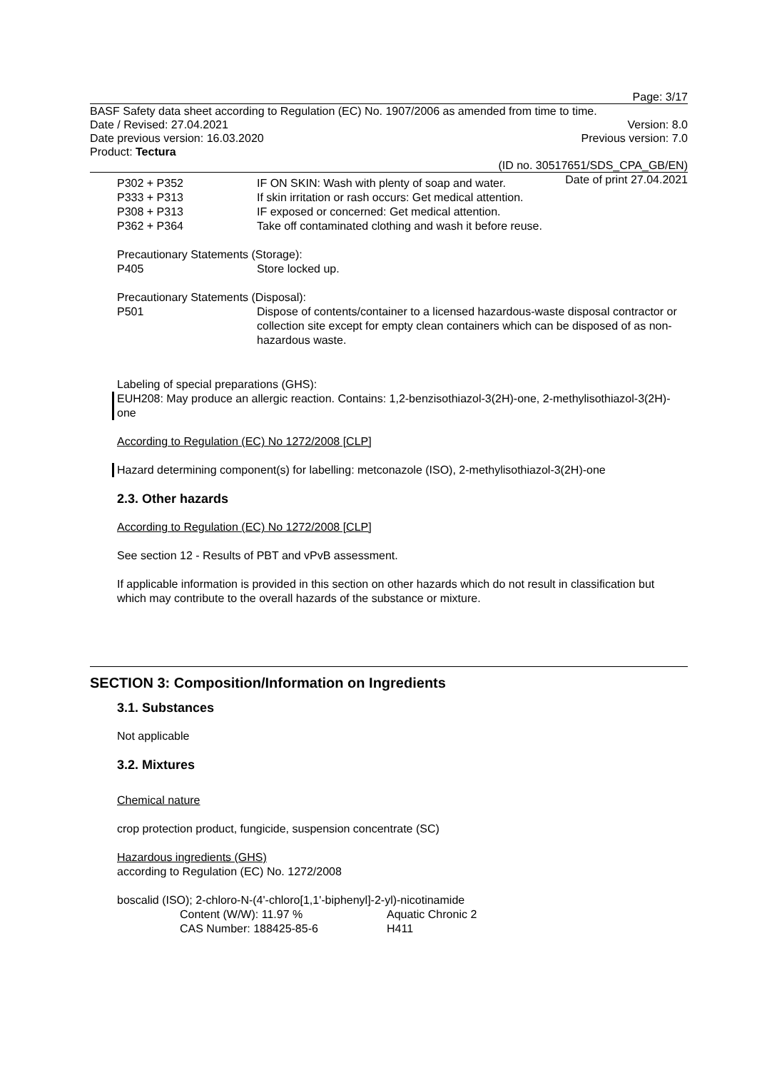Page: 3/17
BASF Safety data sheet according to Regulation (EC) No. 1907/2006 as amended from time to time.
Date / Revised: 27.04.2021 Version: 8.0
Date previous version: 16.03.2020 Previous version: 7.0
Product: Tectura
(ID no. 30517651/SDS_CPA_GB/EN)
Date of print 27.04.2021
P302 + P352 IF ON SKIN: Wash with plenty of soap and water.
P333 + P313 If skin irritation or rash occurs: Get medical attention.
P308 + P313 IF exposed or concerned: Get medical attention.
P362 + P364 Take off contaminated clothing and wash it before reuse.
Precautionary Statements (Storage):
P405 Store locked up.
Precautionary Statements (Disposal):
P501 Dispose of contents/container to a licensed hazardous-waste disposal contractor or collection site except for empty clean containers which can be disposed of as non-hazardous waste.
Labeling of special preparations (GHS):
EUH208: May produce an allergic reaction. Contains: 1,2-benzisothiazol-3(2H)-one, 2-methylisothiazol-3(2H)-one
According to Regulation (EC) No 1272/2008 [CLP]
Hazard determining component(s) for labelling: metconazole (ISO), 2-methylisothiazol-3(2H)-one
2.3. Other hazards
According to Regulation (EC) No 1272/2008 [CLP]
See section 12 - Results of PBT and vPvB assessment.
If applicable information is provided in this section on other hazards which do not result in classification but which may contribute to the overall hazards of the substance or mixture.
SECTION 3: Composition/Information on Ingredients
3.1. Substances
Not applicable
3.2. Mixtures
Chemical nature
crop protection product, fungicide, suspension concentrate (SC)
Hazardous ingredients (GHS)
according to Regulation (EC) No. 1272/2008
boscalid (ISO); 2-chloro-N-(4'-chloro[1,1'-biphenyl]-2-yl)-nicotinamide
Content (W/W): 11.97 % Aquatic Chronic 2
CAS Number: 188425-85-6 H411